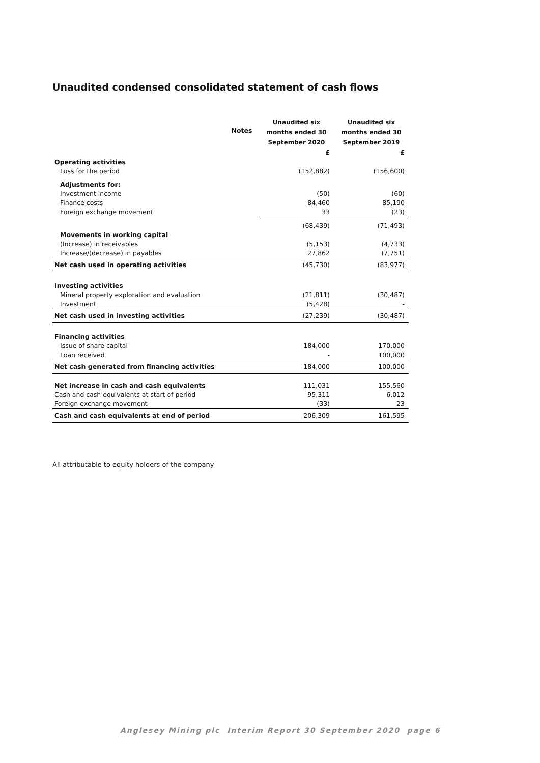Unaudited condensed consolidated statement of cash flows
| | Notes | Unaudited six months ended 30 September 2020 | Unaudited six months ended 30 September 2019 |
| --- | --- | --- | --- |
| | | £ | £ |
| Operating activities | | | |
| Loss for the period | | (152,882) | (156,600) |
| Adjustments for: | | | |
| Investment income | | (50) | (60) |
| Finance costs | | 84,460 | 85,190 |
| Foreign exchange movement | | 33 | (23) |
| | | (68,439) | (71,493) |
| Movements in working capital | | | |
| (Increase) in receivables | | (5,153) | (4,733) |
| Increase/(decrease) in payables | | 27,862 | (7,751) |
| Net cash used in operating activities | | (45,730) | (83,977) |
| Investing activities | | | |
| Mineral property exploration and evaluation | | (21,811) | (30,487) |
| Investment | | (5,428) | - |
| Net cash used in investing activities | | (27,239) | (30,487) |
| Financing activities | | | |
| Issue of share capital | | 184,000 | 170,000 |
| Loan received | | - | 100,000 |
| Net cash generated from financing activities | | 184,000 | 100,000 |
| Net increase in cash and cash equivalents | | 111,031 | 155,560 |
| Cash and cash equivalents at start of period | | 95,311 | 6,012 |
| Foreign exchange movement | | (33) | 23 |
| Cash and cash equivalents at end of period | | 206,309 | 161,595 |
All attributable to equity holders of the company
Anglesey Mining plc Interim Report 30 September 2020 page 6